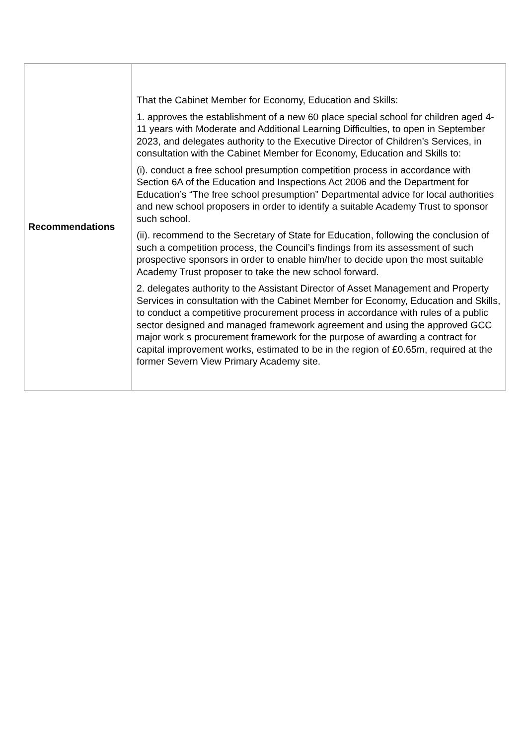| Recommendations | That the Cabinet Member for Economy, Education and Skills: 1. approves the establishment of a new 60 place special school for children aged 4- 11 years with Moderate and Additional Learning Difficulties, to open in September 2023, and delegates authority to the Executive Director of Children’s Services, in consultation with the Cabinet Member for Economy, Education and Skills to: (i). conduct a free school presumption competition process in accordance with Section 6A of the Education and Inspections Act 2006 and the Department for Education’s “The free school presumption” Departmental advice for local authorities and new school proposers in order to identify a suitable Academy Trust to sponsor such school. (ii). recommend to the Secretary of State for Education, following the conclusion of such a competition process, the Council’s findings from its assessment of such prospective sponsors in order to enable him/her to decide upon the most suitable Academy Trust proposer to take the new school forward. 2. delegates authority to the Assistant Director of Asset Management and Property Services in consultation with the Cabinet Member for Economy, Education and Skills, to conduct a competitive procurement process in accordance with rules of a public sector designed and managed framework agreement and using the approved GCC major work s procurement framework for the purpose of awarding a contract for capital improvement works, estimated to be in the region of £0.65m, required at the former Severn View Primary Academy site. |